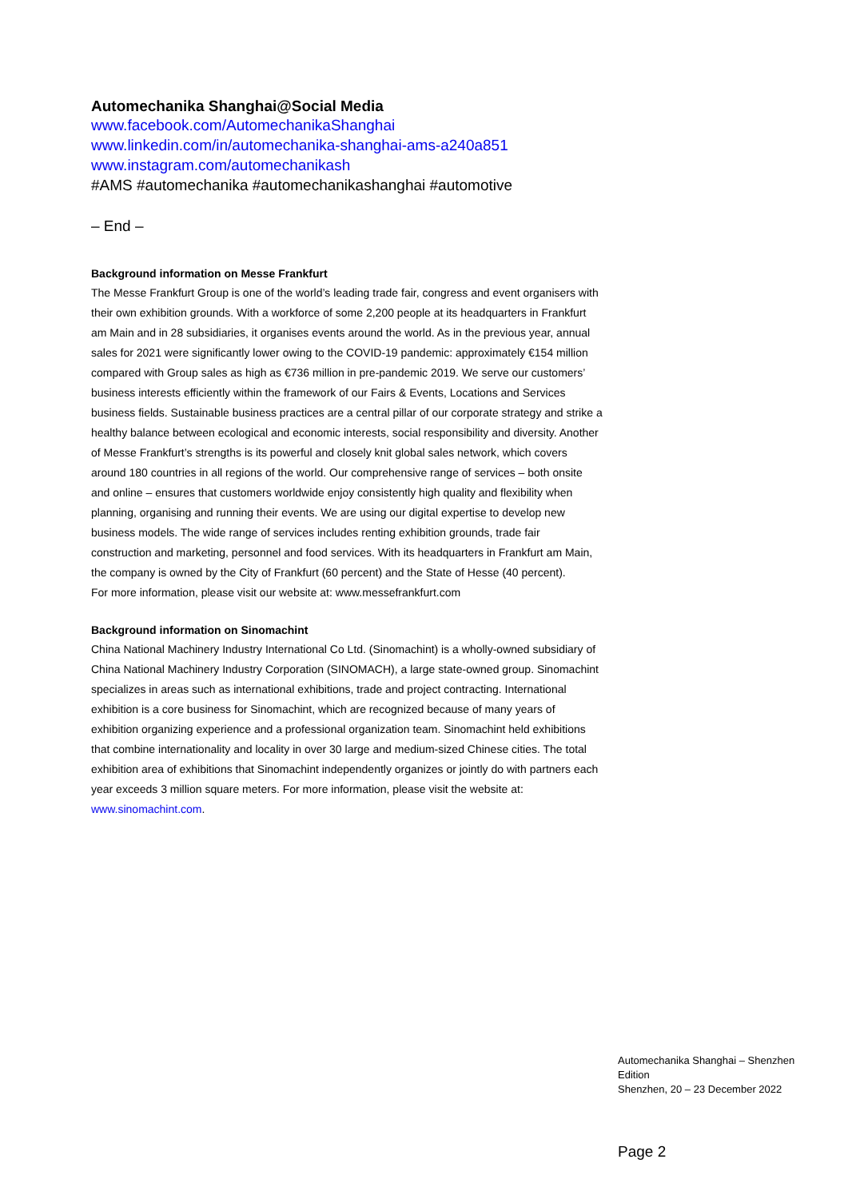Automechanika Shanghai@Social Media
www.facebook.com/AutomechanikaShanghai
www.linkedin.com/in/automechanika-shanghai-ams-a240a851
www.instagram.com/automechanikash
#AMS #automechanika #automechanikashanghai #automotive
– End –
Background information on Messe Frankfurt
The Messe Frankfurt Group is one of the world’s leading trade fair, congress and event organisers with their own exhibition grounds. With a workforce of some 2,200 people at its headquarters in Frankfurt am Main and in 28 subsidiaries, it organises events around the world. As in the previous year, annual sales for 2021 were significantly lower owing to the COVID-19 pandemic: approximately €154 million compared with Group sales as high as €736 million in pre-pandemic 2019. We serve our customers’ business interests efficiently within the framework of our Fairs & Events, Locations and Services business fields. Sustainable business practices are a central pillar of our corporate strategy and strike a healthy balance between ecological and economic interests, social responsibility and diversity. Another of Messe Frankfurt’s strengths is its powerful and closely knit global sales network, which covers around 180 countries in all regions of the world. Our comprehensive range of services – both onsite and online – ensures that customers worldwide enjoy consistently high quality and flexibility when planning, organising and running their events. We are using our digital expertise to develop new business models. The wide range of services includes renting exhibition grounds, trade fair construction and marketing, personnel and food services. With its headquarters in Frankfurt am Main, the company is owned by the City of Frankfurt (60 percent) and the State of Hesse (40 percent).
For more information, please visit our website at: www.messefrankfurt.com
Background information on Sinomachint
China National Machinery Industry International Co Ltd. (Sinomachint) is a wholly-owned subsidiary of China National Machinery Industry Corporation (SINOMACH), a large state-owned group. Sinomachint specializes in areas such as international exhibitions, trade and project contracting. International exhibition is a core business for Sinomachint, which are recognized because of many years of exhibition organizing experience and a professional organization team. Sinomachint held exhibitions that combine internationality and locality in over 30 large and medium-sized Chinese cities. The total exhibition area of exhibitions that Sinomachint independently organizes or jointly do with partners each year exceeds 3 million square meters. For more information, please visit the website at: www.sinomachint.com.
Automechanika Shanghai – Shenzhen Edition
Shenzhen, 20 – 23 December 2022
Page 2